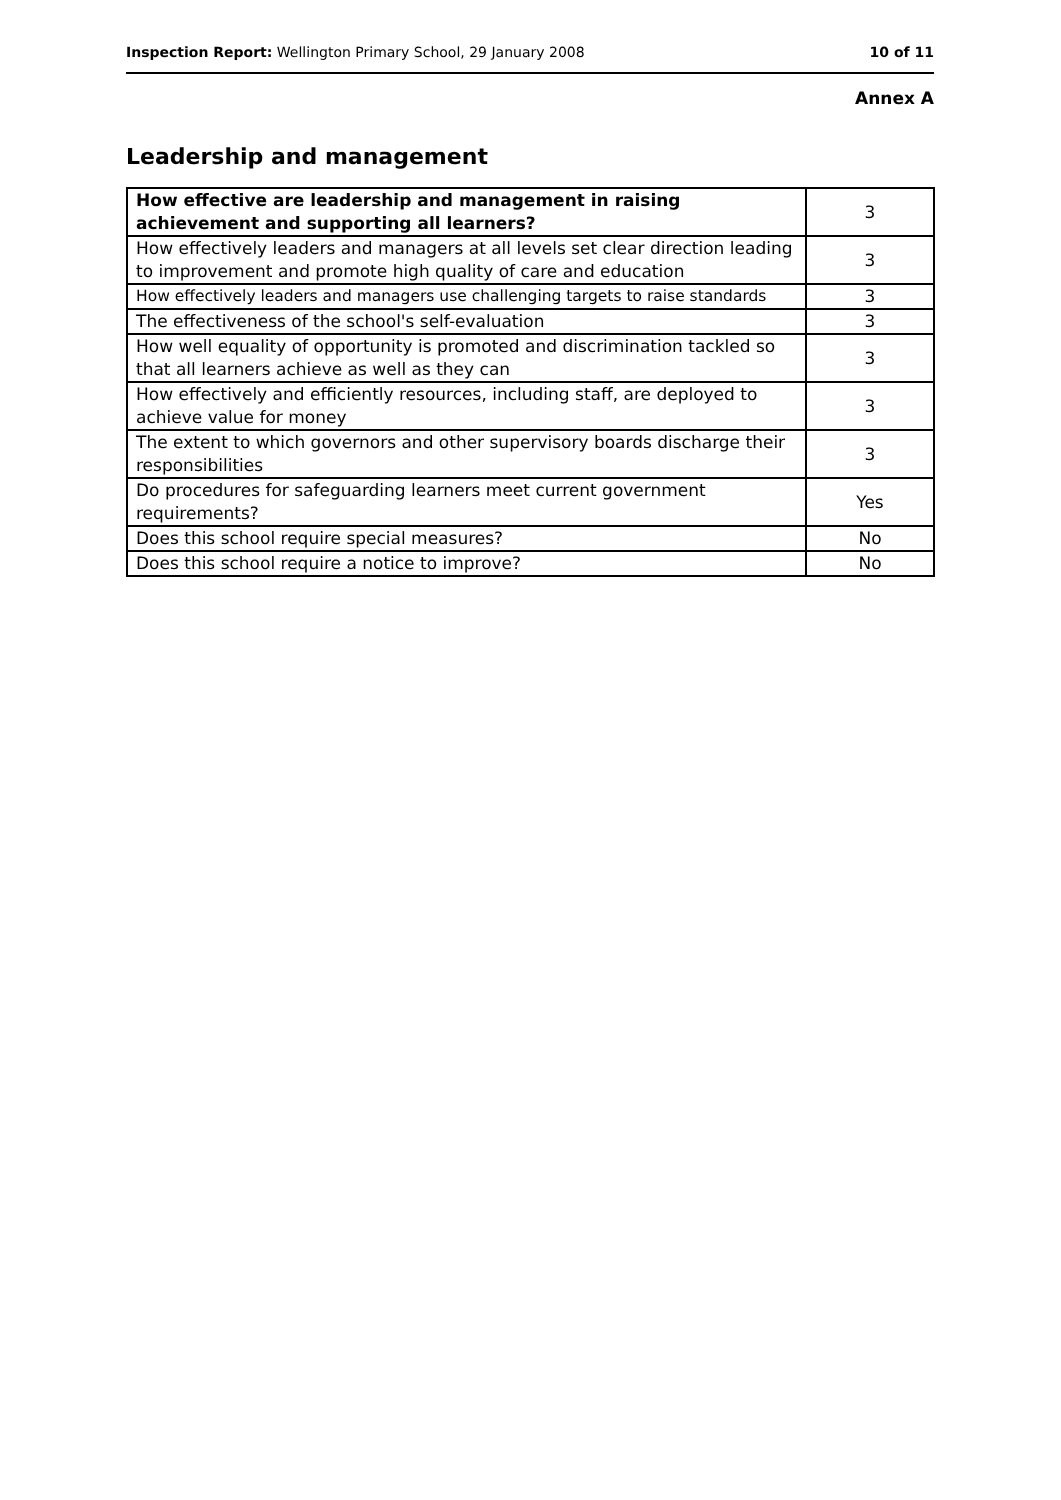Inspection Report: Wellington Primary School, 29 January 2008 10 of 11
Annex A
Leadership and management
| How effective are leadership and management in raising achievement and supporting all learners? | 3 |
| How effectively leaders and managers at all levels set clear direction leading to improvement and promote high quality of care and education | 3 |
| How effectively leaders and managers use challenging targets to raise standards | 3 |
| The effectiveness of the school's self-evaluation | 3 |
| How well equality of opportunity is promoted and discrimination tackled so that all learners achieve as well as they can | 3 |
| How effectively and efficiently resources, including staff, are deployed to achieve value for money | 3 |
| The extent to which governors and other supervisory boards discharge their responsibilities | 3 |
| Do procedures for safeguarding learners meet current government requirements? | Yes |
| Does this school require special measures? | No |
| Does this school require a notice to improve? | No |